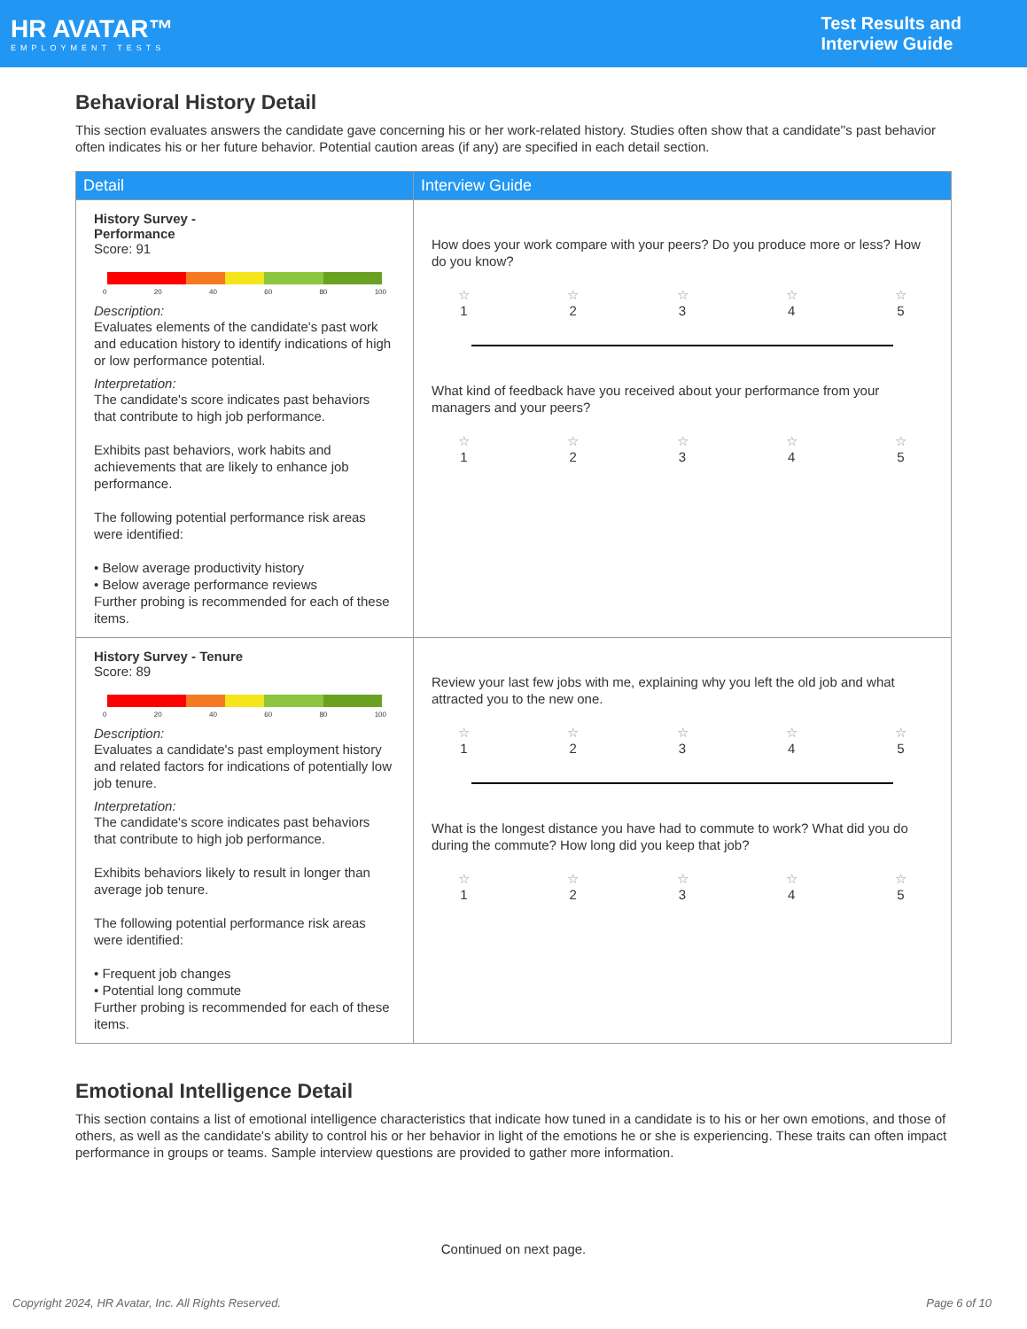HR AVATAR™
EMPLOYMENT TESTS
Test Results and
Interview Guide
Behavioral History Detail
This section evaluates answers the candidate gave concerning his or her work-related history. Studies often show that a candidate''s past behavior often indicates his or her future behavior. Potential caution areas (if any) are specified in each detail section.
| Detail | Interview Guide |
| --- | --- |
| History Survey - Performance Score: 91 0 20 40 60 80 100 Description: Evaluates elements of the candidate's past work and education history to identify indications of high or low performance potential. Interpretation: The candidate's score indicates past behaviors that contribute to high job performance. Exhibits past behaviors, work habits and achievements that are likely to enhance job performance. The following potential performance risk areas were identified: • Below average productivity history • Below average performance reviews Further probing is recommended for each of these items. | How does your work compare with your peers? Do you produce more or less? How do you know? ☆ 1 ☆ 2 ☆ 3 ☆ 4 ☆ 5 What kind of feedback have you received about your performance from your managers and your peers? ☆ 1 ☆ 2 ☆ 3 ☆ 4 ☆ 5 |
| History Survey - Tenure Score: 89 0 20 40 60 80 100 Description: Evaluates a candidate's past employment history and related factors for indications of potentially low job tenure. Interpretation: The candidate's score indicates past behaviors that contribute to high job performance. Exhibits behaviors likely to result in longer than average job tenure. The following potential performance risk areas were identified: • Frequent job changes • Potential long commute Further probing is recommended for each of these items. | Review your last few jobs with me, explaining why you left the old job and what attracted you to the new one. ☆ 1 ☆ 2 ☆ 3 ☆ 4 ☆ 5 What is the longest distance you have had to commute to work? What did you do during the commute? How long did you keep that job? ☆ 1 ☆ 2 ☆ 3 ☆ 4 ☆ 5 |
Emotional Intelligence Detail
This section contains a list of emotional intelligence characteristics that indicate how tuned in a candidate is to his or her own emotions, and those of others, as well as the candidate's ability to control his or her behavior in light of the emotions he or she is experiencing. These traits can often impact performance in groups or teams. Sample interview questions are provided to gather more information.
Continued on next page.
Copyright 2024, HR Avatar, Inc. All Rights Reserved. Page 6 of 10